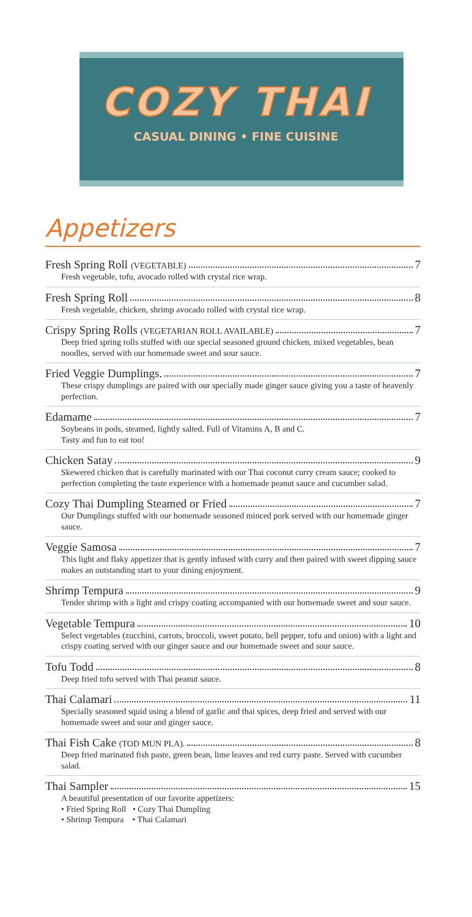COZY THAI
CASUAL DINING • FINE CUISINE
Appetizers
Fresh Spring Roll (VEGETABLE) 7
Fresh vegetable, tofu, avocado rolled with crystal rice wrap.
Fresh Spring Roll 8
Fresh vegetable, chicken, shrimp avocado rolled with crystal rice wrap.
Crispy Spring Rolls (VEGETARIAN ROLL AVAILABLE) 7
Deep fried spring rolls stuffed with our special seasoned ground chicken, mixed vegetables, bean noodles, served with our homemade sweet and sour sauce.
Fried Veggie Dumplings. 7
These crispy dumplings are paired with our specially made ginger sauce giving you a taste of heavenly perfection.
Edamame 7
Soybeans in pods, steamed, lightly salted. Full of Vitamins A, B and C.
Tasty and fun to eat too!
Chicken Satay 9
Skewered chicken that is carefully marinated with our Thai coconut curry cream sauce; cooked to perfection completing the taste experience with a homemade peanut sauce and cucumber salad.
Cozy Thai Dumpling Steamed or Fried 7
Our Dumplings stuffed with our homemade seasoned minced pork served with our homemade ginger sauce.
Veggie Samosa 7
This light and flaky appetizer that is gently infused with curry and then paired with sweet dipping sauce makes an outstanding start to your dining enjoyment.
Shrimp Tempura 9
Tender shrimp with a light and crispy coating accompanied with our homemade sweet and sour sauce.
Vegetable Tempura 10
Select vegetables (zucchini, carrots, broccoli, sweet potato, bell pepper, tofu and onion) with a light and crispy coating served with our ginger sauce and our homemade sweet and sour sauce.
Tofu Todd 8
Deep fried tofu served with Thai peanut sauce.
Thai Calamari 11
Specially seasoned squid using a blend of garlic and thai spices, deep fried and served with our homemade sweet and sour and ginger sauce.
Thai Fish Cake (TOD MUN PLA). 8
Deep fried marinated fish paste, green bean, lime leaves and red curry paste. Served with cucumber salad.
Thai Sampler 15
A beautiful presentation of our favorite appetizers:
• Fried Spring Roll • Cozy Thai Dumpling
• Shrimp Tempura • Thai Calamari